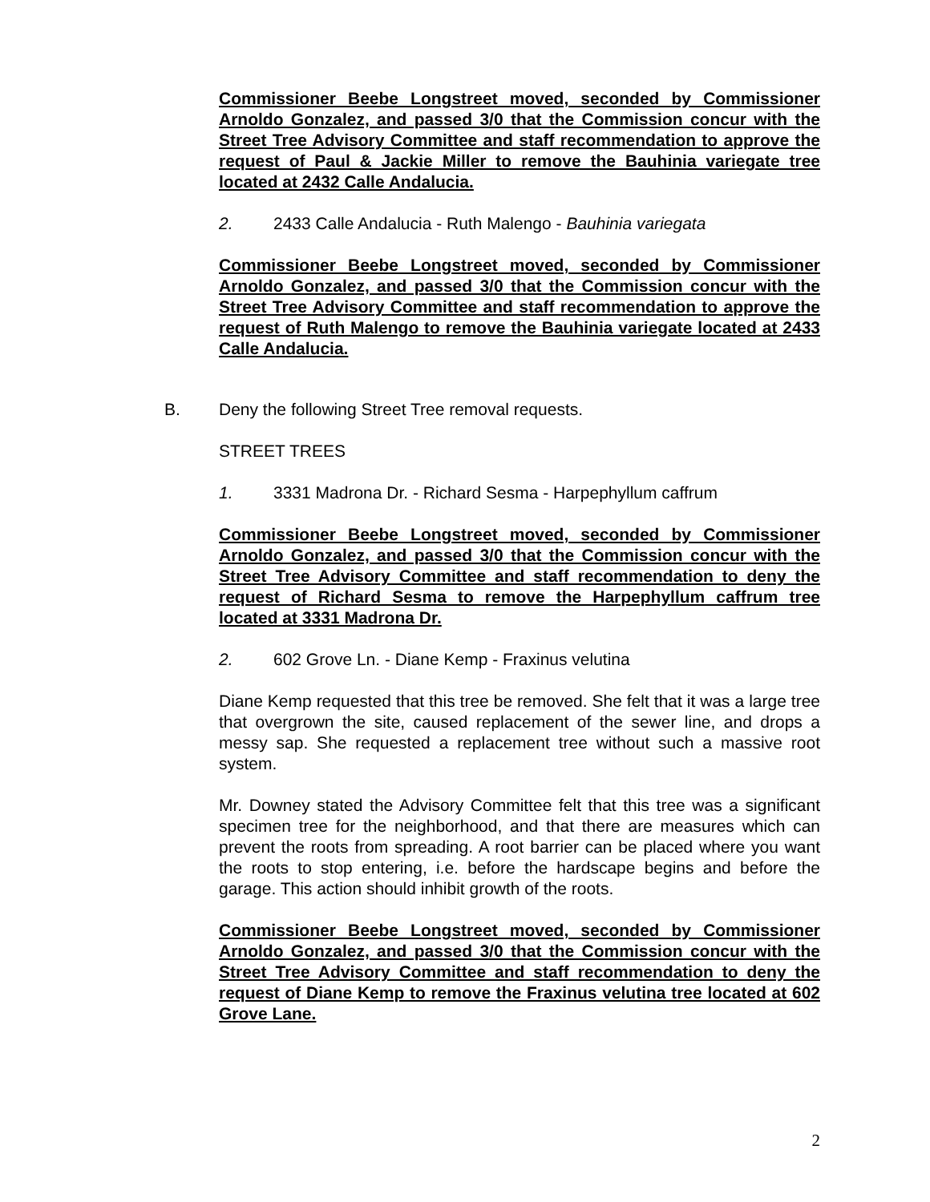Commissioner Beebe Longstreet moved, seconded by Commissioner Arnoldo Gonzalez, and passed 3/0 that the Commission concur with the Street Tree Advisory Committee and staff recommendation to approve the request of Paul & Jackie Miller to remove the Bauhinia variegate tree located at 2432 Calle Andalucia.
2. 2433 Calle Andalucia - Ruth Malengo - Bauhinia variegata
Commissioner Beebe Longstreet moved, seconded by Commissioner Arnoldo Gonzalez, and passed 3/0 that the Commission concur with the Street Tree Advisory Committee and staff recommendation to approve the request of Ruth Malengo to remove the Bauhinia variegate located at 2433 Calle Andalucia.
B. Deny the following Street Tree removal requests.
STREET TREES
1. 3331 Madrona Dr. - Richard Sesma - Harpephyllum caffrum
Commissioner Beebe Longstreet moved, seconded by Commissioner Arnoldo Gonzalez, and passed 3/0 that the Commission concur with the Street Tree Advisory Committee and staff recommendation to deny the request of Richard Sesma to remove the Harpephyllum caffrum tree located at 3331 Madrona Dr.
2. 602 Grove Ln. - Diane Kemp - Fraxinus velutina
Diane Kemp requested that this tree be removed. She felt that it was a large tree that overgrown the site, caused replacement of the sewer line, and drops a messy sap. She requested a replacement tree without such a massive root system.
Mr. Downey stated the Advisory Committee felt that this tree was a significant specimen tree for the neighborhood, and that there are measures which can prevent the roots from spreading. A root barrier can be placed where you want the roots to stop entering, i.e. before the hardscape begins and before the garage. This action should inhibit growth of the roots.
Commissioner Beebe Longstreet moved, seconded by Commissioner Arnoldo Gonzalez, and passed 3/0 that the Commission concur with the Street Tree Advisory Committee and staff recommendation to deny the request of Diane Kemp to remove the Fraxinus velutina tree located at 602 Grove Lane.
2